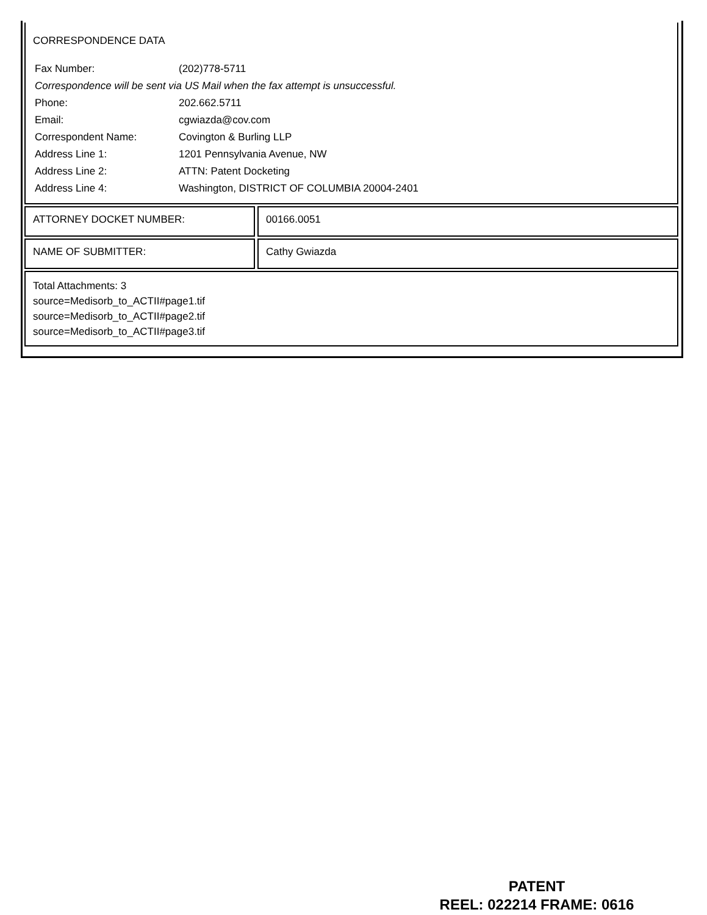CORRESPONDENCE DATA
| Fax Number: | (202)778-5711 |
| Correspondence will be sent via US Mail when the fax attempt is unsuccessful. | |
| Phone: | 202.662.5711 |
| Email: | cgwiazda@cov.com |
| Correspondent Name: | Covington & Burling LLP |
| Address Line 1: | 1201 Pennsylvania Avenue, NW |
| Address Line 2: | ATTN: Patent Docketing |
| Address Line 4: | Washington, DISTRICT OF COLUMBIA 20004-2401 |
ATTORNEY DOCKET NUMBER: 00166.0051
NAME OF SUBMITTER: Cathy Gwiazda
Total Attachments: 3
source=Medisorb_to_ACTII#page1.tif
source=Medisorb_to_ACTII#page2.tif
source=Medisorb_to_ACTII#page3.tif
PATENT
REEL: 022214 FRAME: 0616